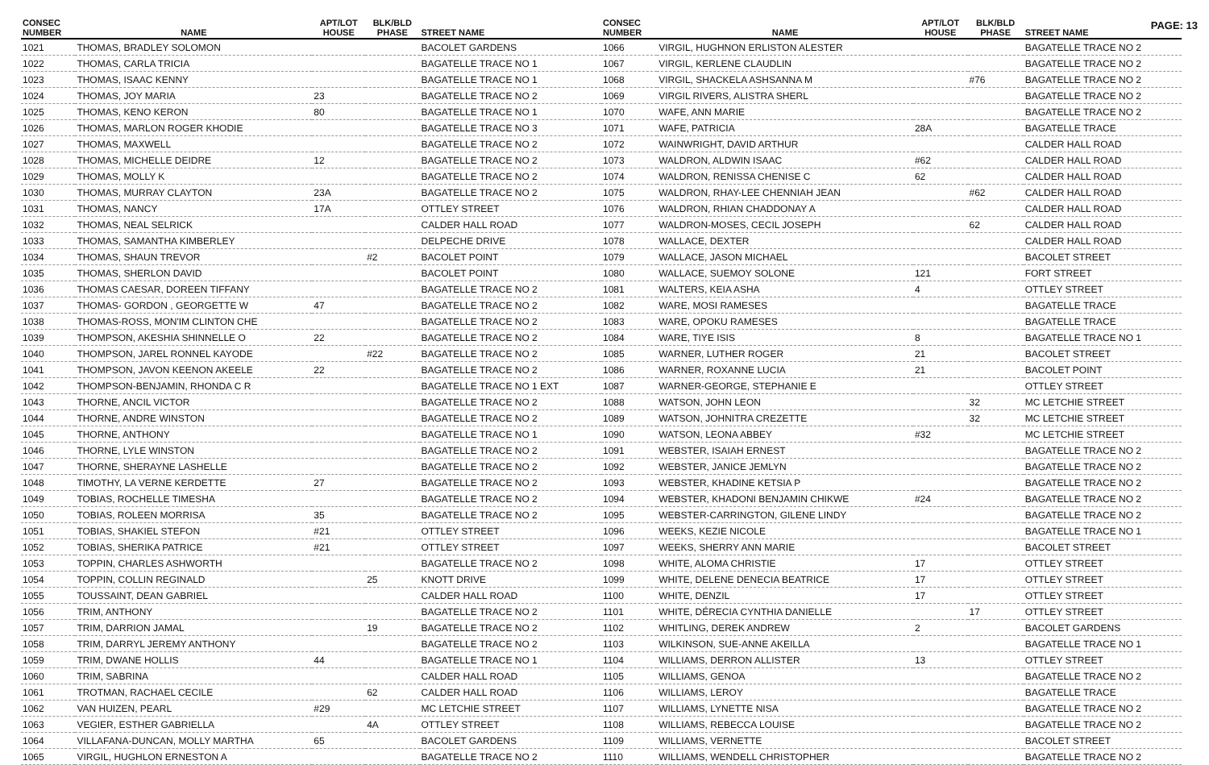PAGE: 13
| CONSEC NUMBER | NAME | APT/LOT HOUSE | BLK/BLD PHASE | STREET NAME |
| --- | --- | --- | --- | --- |
| 1021 | THOMAS, BRADLEY SOLOMON | | | BACOLET GARDENS |
| 1022 | THOMAS, CARLA TRICIA | | | BAGATELLE TRACE NO 1 |
| 1023 | THOMAS, ISAAC KENNY | | | BAGATELLE TRACE NO 1 |
| 1024 | THOMAS, JOY MARIA | 23 | | BAGATELLE TRACE NO 2 |
| 1025 | THOMAS, KENO KERON | 80 | | BAGATELLE TRACE NO 1 |
| 1026 | THOMAS, MARLON ROGER KHODIE | | | BAGATELLE TRACE NO 3 |
| 1027 | THOMAS, MAXWELL | | | BAGATELLE TRACE NO 2 |
| 1028 | THOMAS, MICHELLE DEIDRE | 12 | | BAGATELLE TRACE NO 2 |
| 1029 | THOMAS, MOLLY K | | | BAGATELLE TRACE NO 2 |
| 1030 | THOMAS, MURRAY CLAYTON | 23A | | BAGATELLE TRACE NO 2 |
| 1031 | THOMAS, NANCY | 17A | | OTTLEY STREET |
| 1032 | THOMAS, NEAL SELRICK | | | CALDER HALL ROAD |
| 1033 | THOMAS, SAMANTHA KIMBERLEY | | | DELPECHE DRIVE |
| 1034 | THOMAS, SHAUN TREVOR | | #2 | BACOLET POINT |
| 1035 | THOMAS, SHERLON DAVID | | | BACOLET POINT |
| 1036 | THOMAS CAESAR, DOREEN TIFFANY | | | BAGATELLE TRACE NO 2 |
| 1037 | THOMAS- GORDON , GEORGETTE W | 47 | | BAGATELLE TRACE NO 2 |
| 1038 | THOMAS-ROSS, MON'IM CLINTON CHE | | | BAGATELLE TRACE NO 2 |
| 1039 | THOMPSON, AKESHIA SHINNELLE O | 22 | | BAGATELLE TRACE NO 2 |
| 1040 | THOMPSON, JAREL RONNEL KAYODE | | #22 | BAGATELLE TRACE NO 2 |
| 1041 | THOMPSON, JAVON KEENON AKEELE | 22 | | BAGATELLE TRACE NO 2 |
| 1042 | THOMPSON-BENJAMIN, RHONDA C R | | | BAGATELLE TRACE NO 1 EXT |
| 1043 | THORNE, ANCIL VICTOR | | | BAGATELLE TRACE NO 2 |
| 1044 | THORNE, ANDRE WINSTON | | | BAGATELLE TRACE NO 2 |
| 1045 | THORNE, ANTHONY | | | BAGATELLE TRACE NO 1 |
| 1046 | THORNE, LYLE WINSTON | | | BAGATELLE TRACE NO 2 |
| 1047 | THORNE, SHERAYNE LASHELLE | | | BAGATELLE TRACE NO 2 |
| 1048 | TIMOTHY, LA VERNE KERDETTE | 27 | | BAGATELLE TRACE NO 2 |
| 1049 | TOBIAS, ROCHELLE TIMESHA | | | BAGATELLE TRACE NO 2 |
| 1050 | TOBIAS, ROLEEN MORRISA | 35 | | BAGATELLE TRACE NO 2 |
| 1051 | TOBIAS, SHAKIEL STEFON | #21 | | OTTLEY STREET |
| 1052 | TOBIAS, SHERIKA PATRICE | #21 | | OTTLEY STREET |
| 1053 | TOPPIN, CHARLES ASHWORTH | | | BAGATELLE TRACE NO 2 |
| 1054 | TOPPIN, COLLIN REGINALD | | 25 | KNOTT DRIVE |
| 1055 | TOUSSAINT, DEAN GABRIEL | | | CALDER HALL ROAD |
| 1056 | TRIM, ANTHONY | | | BAGATELLE TRACE NO 2 |
| 1057 | TRIM, DARRION JAMAL | | 19 | BAGATELLE TRACE NO 2 |
| 1058 | TRIM, DARRYL JEREMY ANTHONY | | | BAGATELLE TRACE NO 2 |
| 1059 | TRIM, DWANE HOLLIS | 44 | | BAGATELLE TRACE NO 1 |
| 1060 | TRIM, SABRINA | | | CALDER HALL ROAD |
| 1061 | TROTMAN, RACHAEL CECILE | | 62 | CALDER HALL ROAD |
| 1062 | VAN HUIZEN, PEARL | #29 | | MC LETCHIE STREET |
| 1063 | VEGIER, ESTHER GABRIELLA | | 4A | OTTLEY STREET |
| 1064 | VILLAFANA-DUNCAN, MOLLY MARTHA | 65 | | BACOLET GARDENS |
| 1065 | VIRGIL, HUGHLON ERNESTON A | | | BAGATELLE TRACE NO 2 |
| CONSEC NUMBER | NAME | APT/LOT HOUSE | BLK/BLD PHASE | STREET NAME |
| --- | --- | --- | --- | --- |
| 1066 | VIRGIL, HUGHNON ERLISTON ALESTER | | | BAGATELLE TRACE NO 2 |
| 1067 | VIRGIL, KERLENE CLAUDLIN | | | BAGATELLE TRACE NO 2 |
| 1068 | VIRGIL, SHACKELA ASHSANNA M | | #76 | BAGATELLE TRACE NO 2 |
| 1069 | VIRGIL RIVERS, ALISTRA SHERL | | | BAGATELLE TRACE NO 2 |
| 1070 | WAFE, ANN MARIE | | | BAGATELLE TRACE NO 2 |
| 1071 | WAFE, PATRICIA | 28A | | BAGATELLE TRACE |
| 1072 | WAINWRIGHT, DAVID ARTHUR | | | CALDER HALL ROAD |
| 1073 | WALDRON, ALDWIN ISAAC | #62 | | CALDER HALL ROAD |
| 1074 | WALDRON, RENISSA CHENISE C | 62 | | CALDER HALL ROAD |
| 1075 | WALDRON, RHAY-LEE CHENNIAH JEAN | | #62 | CALDER HALL ROAD |
| 1076 | WALDRON, RHIAN CHADDONAY A | | | CALDER HALL ROAD |
| 1077 | WALDRON-MOSES, CECIL JOSEPH | | 62 | CALDER HALL ROAD |
| 1078 | WALLACE, DEXTER | | | CALDER HALL ROAD |
| 1079 | WALLACE, JASON MICHAEL | | | BACOLET STREET |
| 1080 | WALLACE, SUEMOY SOLONE | 121 | | FORT STREET |
| 1081 | WALTERS, KEIA ASHA | 4 | | OTTLEY STREET |
| 1082 | WARE, MOSI RAMESES | | | BAGATELLE TRACE |
| 1083 | WARE, OPOKU RAMESES | | | BAGATELLE TRACE |
| 1084 | WARE, TIYE ISIS | 8 | | BAGATELLE TRACE NO 1 |
| 1085 | WARNER, LUTHER ROGER | 21 | | BACOLET STREET |
| 1086 | WARNER, ROXANNE LUCIA | 21 | | BACOLET POINT |
| 1087 | WARNER-GEORGE, STEPHANIE E | | | OTTLEY STREET |
| 1088 | WATSON, JOHN LEON | | 32 | MC LETCHIE STREET |
| 1089 | WATSON, JOHNITRA CREZETTE | | 32 | MC LETCHIE STREET |
| 1090 | WATSON, LEONA ABBEY | #32 | | MC LETCHIE STREET |
| 1091 | WEBSTER, ISAIAH ERNEST | | | BAGATELLE TRACE NO 2 |
| 1092 | WEBSTER, JANICE JEMLYN | | | BAGATELLE TRACE NO 2 |
| 1093 | WEBSTER, KHADINE KETSIA P | | | BAGATELLE TRACE NO 2 |
| 1094 | WEBSTER, KHADONI BENJAMIN CHIKWE | #24 | | BAGATELLE TRACE NO 2 |
| 1095 | WEBSTER-CARRINGTON, GILENE LINDY | | | BAGATELLE TRACE NO 2 |
| 1096 | WEEKS, KEZIE NICOLE | | | BAGATELLE TRACE NO 1 |
| 1097 | WEEKS, SHERRY ANN MARIE | | | BACOLET STREET |
| 1098 | WHITE, ALOMA CHRISTIE | 17 | | OTTLEY STREET |
| 1099 | WHITE, DELENE DENECIA BEATRICE | 17 | | OTTLEY STREET |
| 1100 | WHITE, DENZIL | 17 | | OTTLEY STREET |
| 1101 | WHITE, DÉRECIA CYNTHIA DANIELLE | | 17 | OTTLEY STREET |
| 1102 | WHITLING, DEREK ANDREW | 2 | | BACOLET GARDENS |
| 1103 | WILKINSON, SUE-ANNE AKEILLA | | | BAGATELLE TRACE NO 1 |
| 1104 | WILLIAMS, DERRON ALLISTER | 13 | | OTTLEY STREET |
| 1105 | WILLIAMS, GENOA | | | BAGATELLE TRACE NO 2 |
| 1106 | WILLIAMS, LEROY | | | BAGATELLE TRACE |
| 1107 | WILLIAMS, LYNETTE NISA | | | BAGATELLE TRACE NO 2 |
| 1108 | WILLIAMS, REBECCA LOUISE | | | BAGATELLE TRACE NO 2 |
| 1109 | WILLIAMS, VERNETTE | | | BACOLET STREET |
| 1110 | WILLIAMS, WENDELL CHRISTOPHER | | | BAGATELLE TRACE NO 2 |